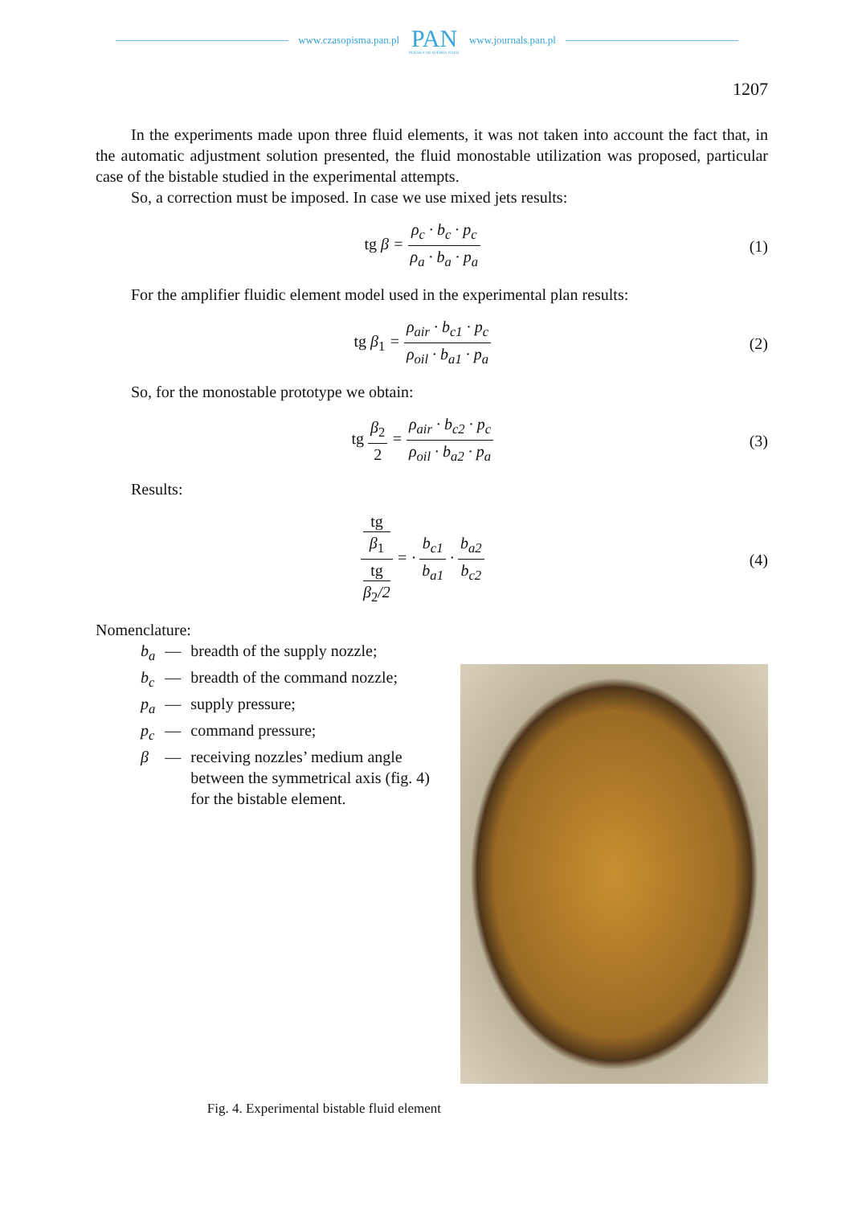www.czasopisma.pan.pl
PAN
POLSKA AKADEMIA NAUK
www.journals.pan.pl
1207
In the experiments made upon three fluid elements, it was not taken into account the fact that, in the automatic adjustment solution presented, the fluid monostable utilization was proposed, particular case of the bistable studied in the experimental attempts.
So, a correction must be imposed. In case we use mixed jets results:
tg β = ρ<sub>c</sub> · b<sub>c</sub> · p<sub>c</sub> ρ<sub>a</sub> · b<sub>a</sub> · p<sub>a</sub>
(1)
For the amplifier fluidic element model used in the experimental plan results:
tg β<sub>1</sub> = ρ<sub>air</sub> · b<sub>c1</sub> · p<sub>c</sub> ρ<sub>oil</sub> · b<sub>a1</sub> · p<sub>a</sub>
(2)
So, for the monostable prototype we obtain:
tg β<sub>2</sub> 2 = ρ<sub>air</sub> · b<sub>c2</sub> · p<sub>c</sub> ρ<sub>oil</sub> · b<sub>a2</sub> · p<sub>a</sub>
(3)
Results:
tg
β<sub>1</sub> tg
β<sub>2</sub>/2 = · b<sub>c1</sub> b<sub>a1</sub> · b<sub>a2</sub> b<sub>c2</sub>
(4)
Nomenclature:
| b<sub>a</sub> | — | breadth of the supply nozzle; |
| b<sub>c</sub> | — | breadth of the command nozzle; |
| p<sub>a</sub> | — | supply pressure; |
| p<sub>c</sub> | — | command pressure; |
| β | — | receiving nozzles’ medium angle between the symmetrical axis (fig. 4) for the bistable element. |
Fig. 4. Experimental bistable fluid element